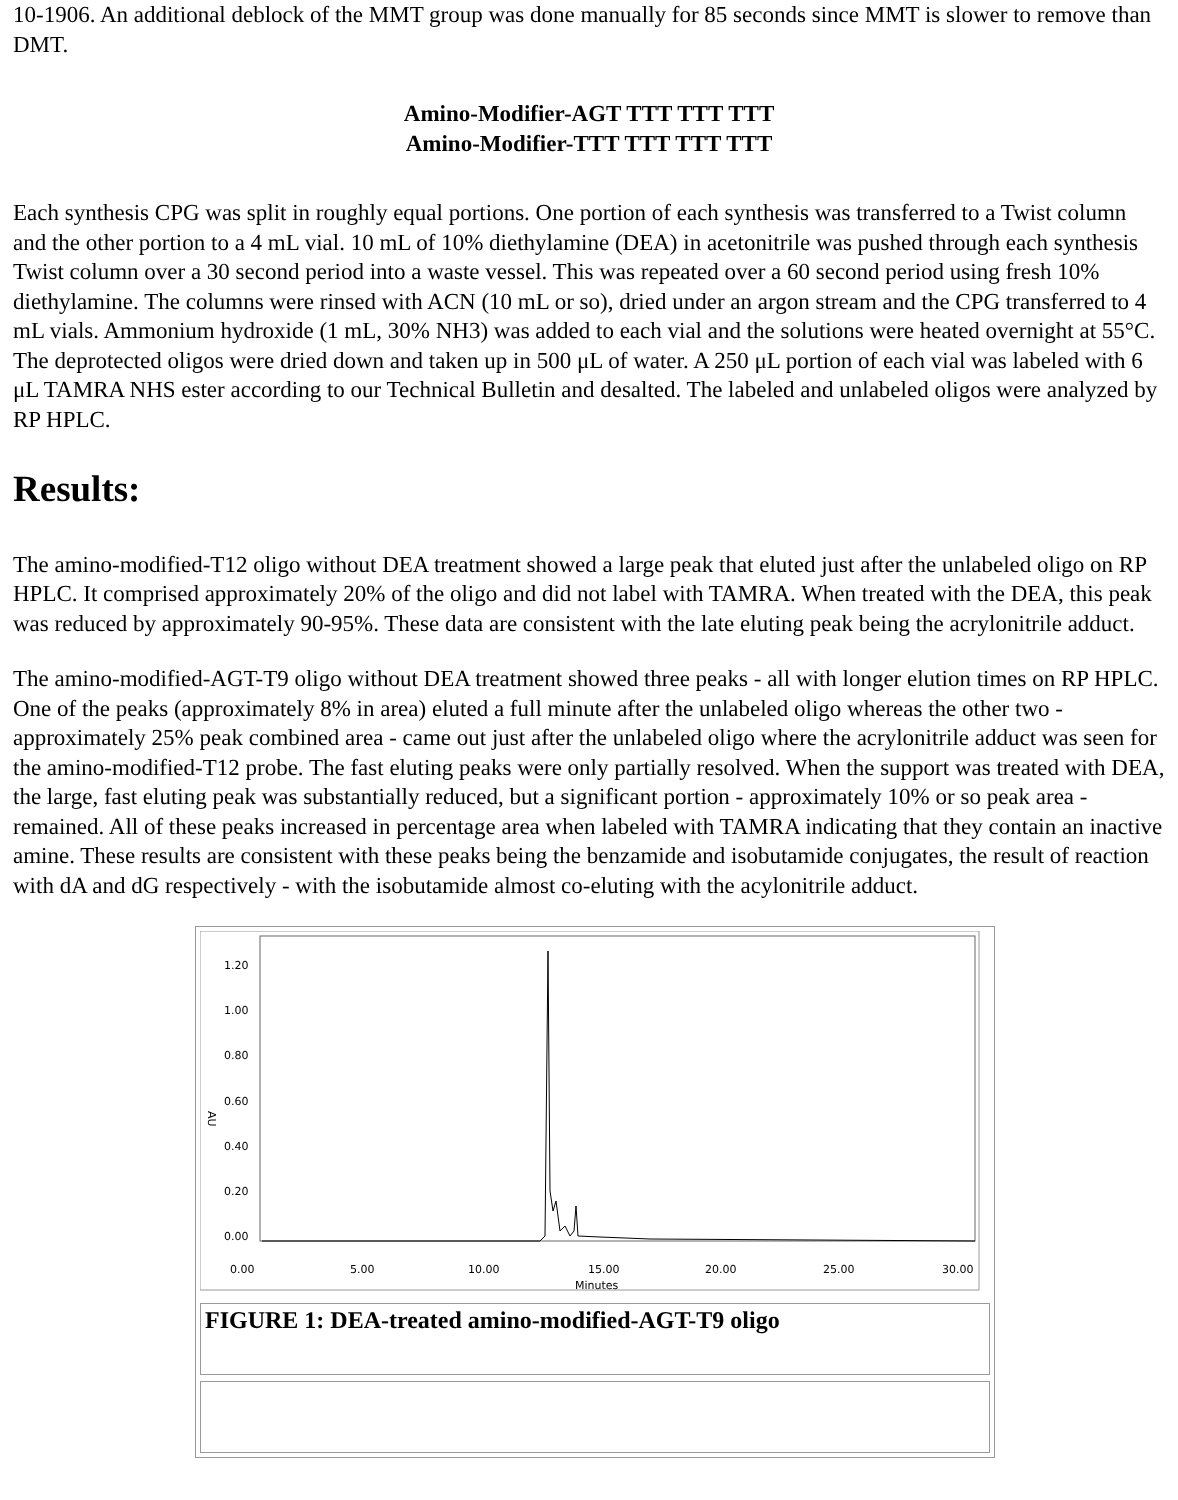10-1906. An additional deblock of the MMT group was done manually for 85 seconds since MMT is slower to remove than DMT.
Amino-Modifier-AGT TTT TTT TTT
Amino-Modifier-TTT TTT TTT TTT
Each synthesis CPG was split in roughly equal portions. One portion of each synthesis was transferred to a Twist column and the other portion to a 4 mL vial. 10 mL of 10% diethylamine (DEA) in acetonitrile was pushed through each synthesis Twist column over a 30 second period into a waste vessel. This was repeated over a 60 second period using fresh 10% diethylamine. The columns were rinsed with ACN (10 mL or so), dried under an argon stream and the CPG transferred to 4 mL vials. Ammonium hydroxide (1 mL, 30% NH3) was added to each vial and the solutions were heated overnight at 55°C. The deprotected oligos were dried down and taken up in 500 μL of water. A 250 μL portion of each vial was labeled with 6 μL TAMRA NHS ester according to our Technical Bulletin and desalted. The labeled and unlabeled oligos were analyzed by RP HPLC.
Results:
The amino-modified-T12 oligo without DEA treatment showed a large peak that eluted just after the unlabeled oligo on RP HPLC. It comprised approximately 20% of the oligo and did not label with TAMRA. When treated with the DEA, this peak was reduced by approximately 90-95%. These data are consistent with the late eluting peak being the acrylonitrile adduct.
The amino-modified-AGT-T9 oligo without DEA treatment showed three peaks - all with longer elution times on RP HPLC. One of the peaks (approximately 8% in area) eluted a full minute after the unlabeled oligo whereas the other two - approximately 25% peak combined area - came out just after the unlabeled oligo where the acrylonitrile adduct was seen for the amino-modified-T12 probe. The fast eluting peaks were only partially resolved. When the support was treated with DEA, the large, fast eluting peak was substantially reduced, but a significant portion - approximately 10% or so peak area - remained. All of these peaks increased in percentage area when labeled with TAMRA indicating that they contain an inactive amine. These results are consistent with these peaks being the benzamide and isobutamide conjugates, the result of reaction with dA and dG respectively - with the isobutamide almost co-eluting with the acylonitrile adduct.
AU
1.20
1.00
0.80
0.60
0.40
0.20
0.00
0.00
5.00
10.00
15.00
20.00
25.00
30.00
Minutes
FIGURE 1: DEA-treated amino-modified-AGT-T9 oligo